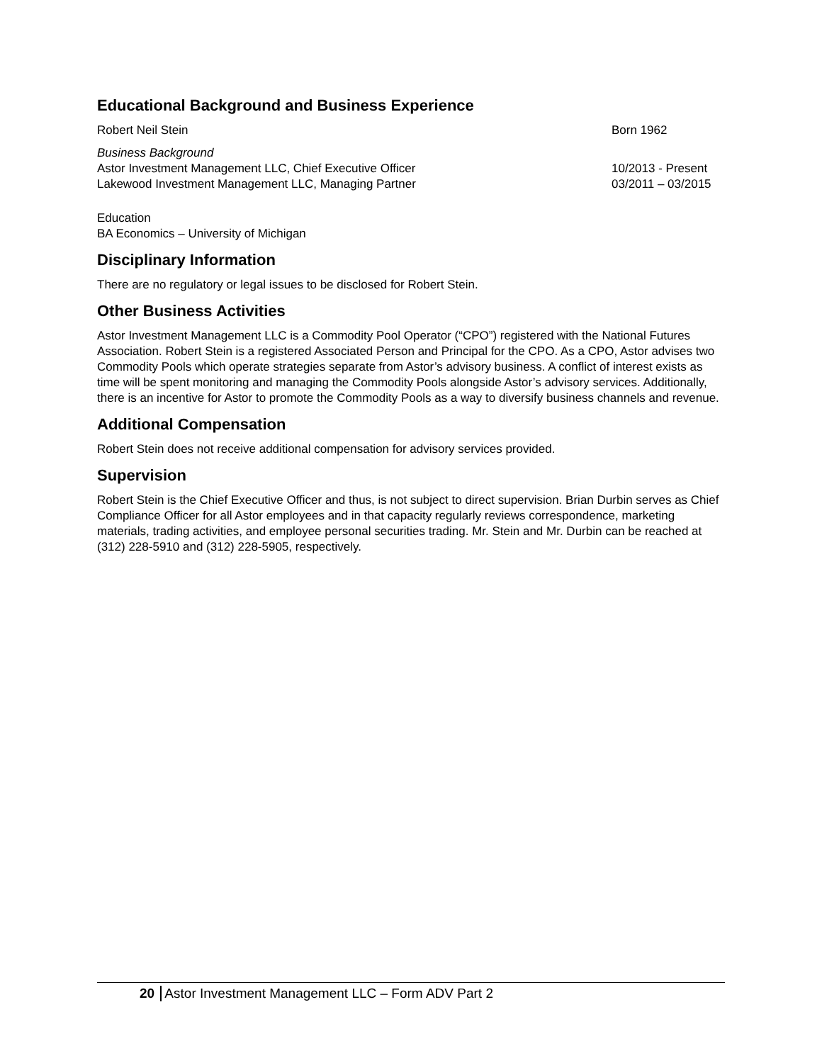Educational Background and Business Experience
Robert Neil Stein Born 1962
Business Background
Astor Investment Management LLC, Chief Executive Officer 10/2013 - Present
Lakewood Investment Management LLC, Managing Partner 03/2011 – 03/2015
Education
BA Economics – University of Michigan
Disciplinary Information
There are no regulatory or legal issues to be disclosed for Robert Stein.
Other Business Activities
Astor Investment Management LLC is a Commodity Pool Operator (“CPO”) registered with the National Futures Association. Robert Stein is a registered Associated Person and Principal for the CPO. As a CPO, Astor advises two Commodity Pools which operate strategies separate from Astor’s advisory business. A conflict of interest exists as time will be spent monitoring and managing the Commodity Pools alongside Astor’s advisory services. Additionally, there is an incentive for Astor to promote the Commodity Pools as a way to diversify business channels and revenue.
Additional Compensation
Robert Stein does not receive additional compensation for advisory services provided.
Supervision
Robert Stein is the Chief Executive Officer and thus, is not subject to direct supervision. Brian Durbin serves as Chief Compliance Officer for all Astor employees and in that capacity regularly reviews correspondence, marketing materials, trading activities, and employee personal securities trading. Mr. Stein and Mr. Durbin can be reached at (312) 228-5910 and (312) 228-5905, respectively.
20 Astor Investment Management LLC – Form ADV Part 2